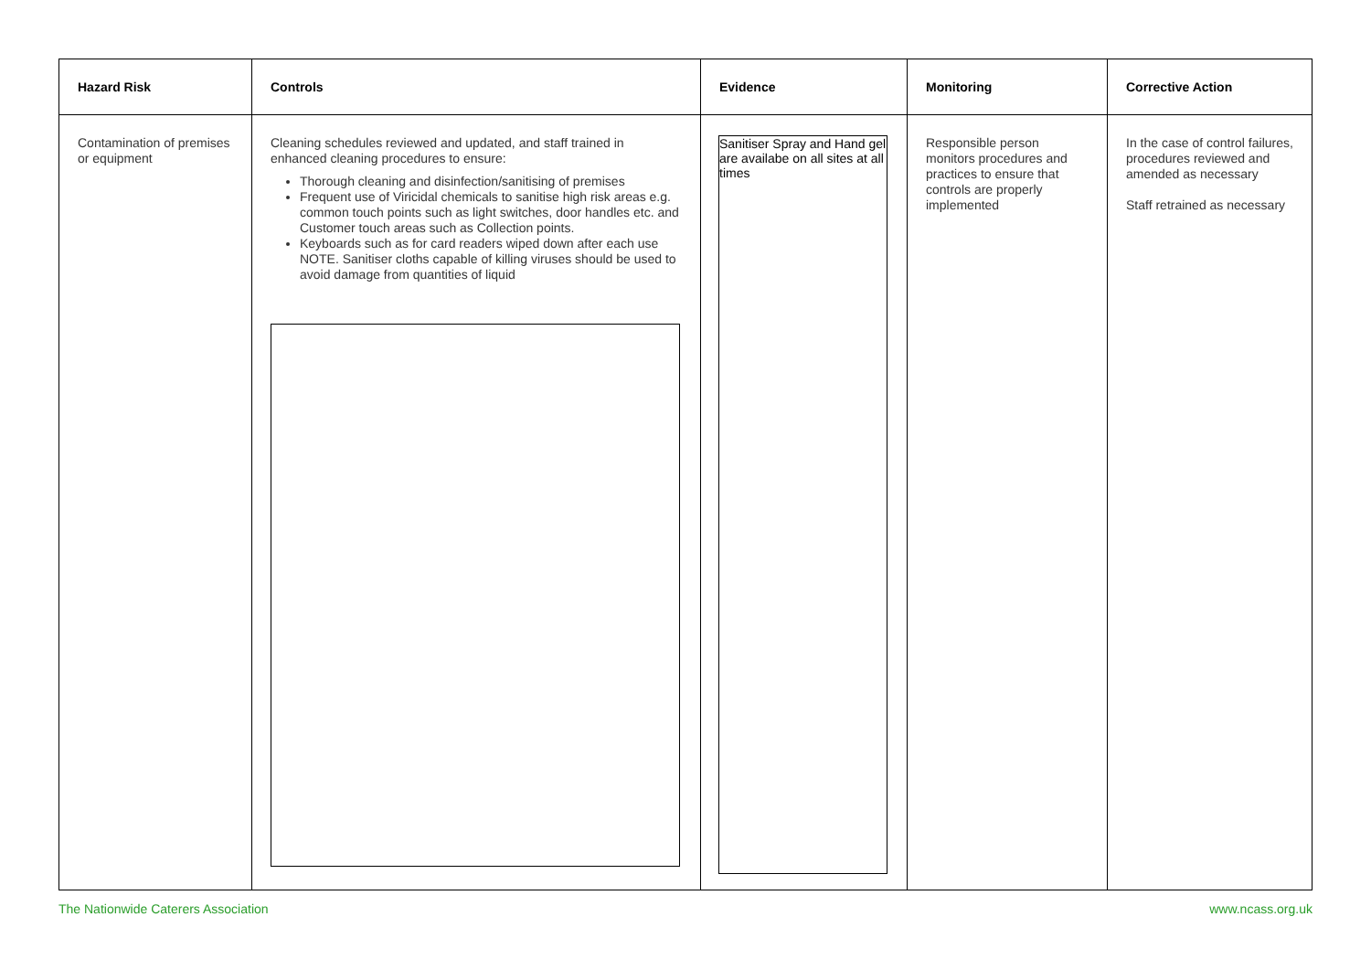| Hazard Risk | Controls | Evidence | Monitoring | Corrective Action |
| --- | --- | --- | --- | --- |
| Contamination of premises or equipment | Cleaning schedules reviewed and updated, and staff trained in enhanced cleaning procedures to ensure: Thorough cleaning and disinfection/sanitising of premises Frequent use of Viricidal chemicals to sanitise high risk areas e.g. common touch points such as light switches, door handles etc. and Customer touch areas such as Collection points. Keyboards such as for card readers wiped down after each use NOTE. Sanitiser cloths capable of killing viruses should be used to avoid damage from quantities of liquid | Sanitiser Spray and Hand gel are availabe on all sites at all times | Responsible person monitors procedures and practices to ensure that controls are properly implemented | In the case of control failures, procedures reviewed and amended as necessary Staff retrained as necessary |
The Nationwide Caterers Association www.ncass.org.uk